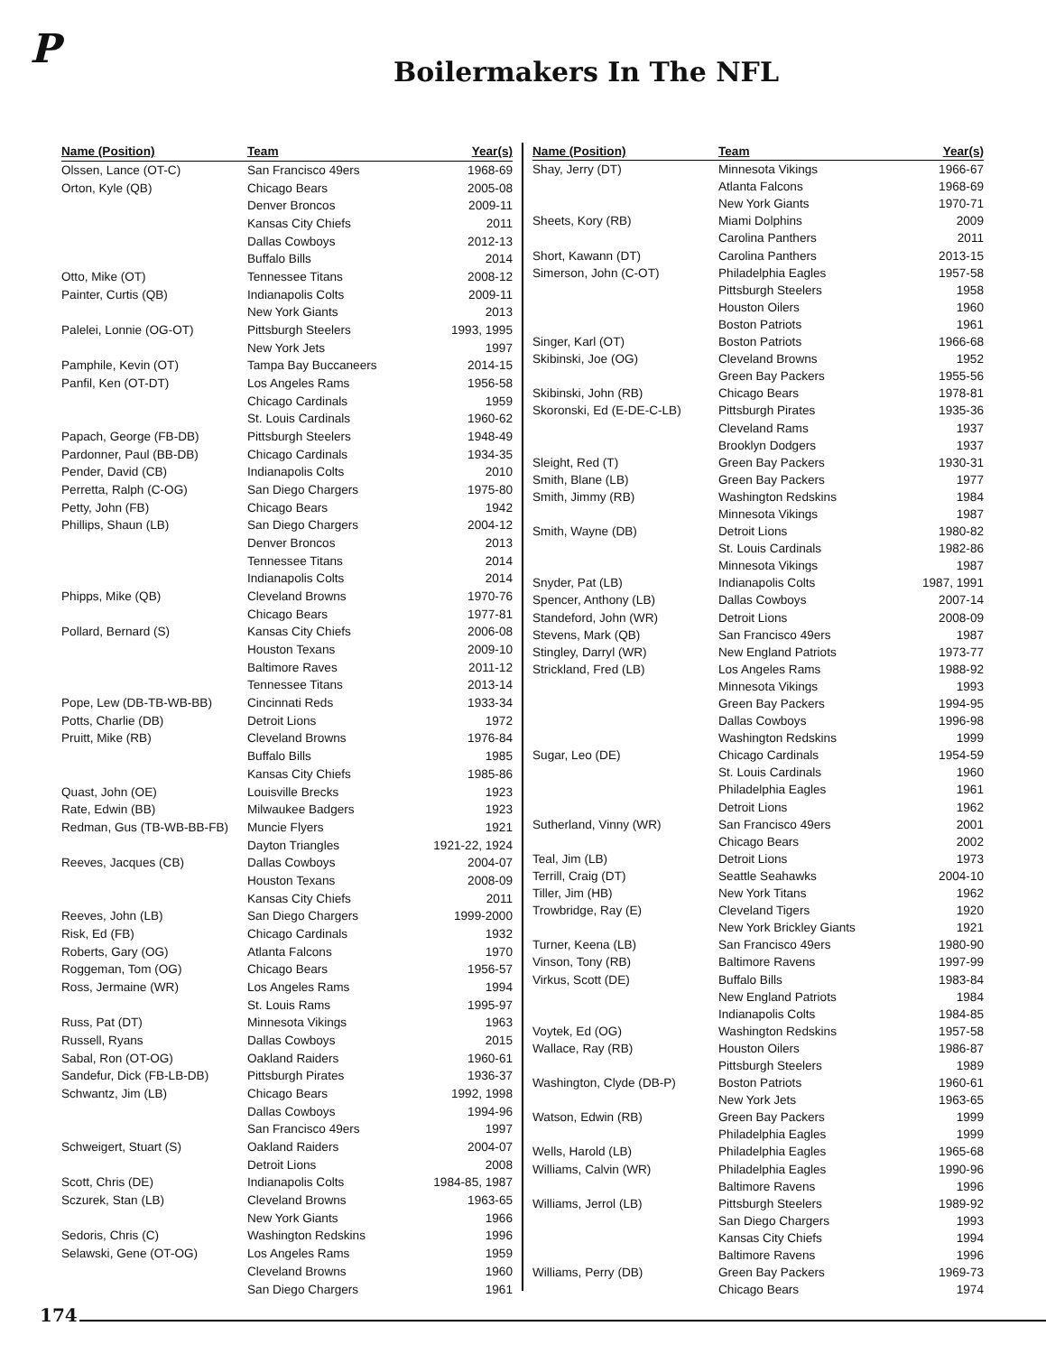P
Boilermakers In The NFL
| Name (Position) | Team | Year(s) |
| --- | --- | --- |
| Olssen, Lance (OT-C) | San Francisco 49ers | 1968-69 |
| Orton, Kyle (QB) | Chicago Bears | 2005-08 |
| | Denver Broncos | 2009-11 |
| | Kansas City Chiefs | 2011 |
| | Dallas Cowboys | 2012-13 |
| | Buffalo Bills | 2014 |
| Otto, Mike (OT) | Tennessee Titans | 2008-12 |
| Painter, Curtis (QB) | Indianapolis Colts | 2009-11 |
| | New York Giants | 2013 |
| Palelei, Lonnie (OG-OT) | Pittsburgh Steelers | 1993, 1995 |
| | New York Jets | 1997 |
| Pamphile, Kevin (OT) | Tampa Bay Buccaneers | 2014-15 |
| Panfil, Ken (OT-DT) | Los Angeles Rams | 1956-58 |
| | Chicago Cardinals | 1959 |
| | St. Louis Cardinals | 1960-62 |
| Papach, George (FB-DB) | Pittsburgh Steelers | 1948-49 |
| Pardonner, Paul (BB-DB) | Chicago Cardinals | 1934-35 |
| Pender, David (CB) | Indianapolis Colts | 2010 |
| Perretta, Ralph (C-OG) | San Diego Chargers | 1975-80 |
| Petty, John (FB) | Chicago Bears | 1942 |
| Phillips, Shaun (LB) | San Diego Chargers | 2004-12 |
| | Denver Broncos | 2013 |
| | Tennessee Titans | 2014 |
| | Indianapolis Colts | 2014 |
| Phipps, Mike (QB) | Cleveland Browns | 1970-76 |
| | Chicago Bears | 1977-81 |
| Pollard, Bernard (S) | Kansas City Chiefs | 2006-08 |
| | Houston Texans | 2009-10 |
| | Baltimore Raves | 2011-12 |
| | Tennessee Titans | 2013-14 |
| Pope, Lew (DB-TB-WB-BB) | Cincinnati Reds | 1933-34 |
| Potts, Charlie (DB) | Detroit Lions | 1972 |
| Pruitt, Mike (RB) | Cleveland Browns | 1976-84 |
| | Buffalo Bills | 1985 |
| | Kansas City Chiefs | 1985-86 |
| Quast, John (OE) | Louisville Brecks | 1923 |
| Rate, Edwin (BB) | Milwaukee Badgers | 1923 |
| Redman, Gus (TB-WB-BB-FB) | Muncie Flyers | 1921 |
| | Dayton Triangles | 1921-22, 1924 |
| Reeves, Jacques (CB) | Dallas Cowboys | 2004-07 |
| | Houston Texans | 2008-09 |
| | Kansas City Chiefs | 2011 |
| Reeves, John (LB) | San Diego Chargers | 1999-2000 |
| Risk, Ed (FB) | Chicago Cardinals | 1932 |
| Roberts, Gary (OG) | Atlanta Falcons | 1970 |
| Roggeman, Tom (OG) | Chicago Bears | 1956-57 |
| Ross, Jermaine (WR) | Los Angeles Rams | 1994 |
| | St. Louis Rams | 1995-97 |
| Russ, Pat (DT) | Minnesota Vikings | 1963 |
| Russell, Ryans | Dallas Cowboys | 2015 |
| Sabal, Ron (OT-OG) | Oakland Raiders | 1960-61 |
| Sandefur, Dick (FB-LB-DB) | Pittsburgh Pirates | 1936-37 |
| Schwantz, Jim (LB) | Chicago Bears | 1992, 1998 |
| | Dallas Cowboys | 1994-96 |
| | San Francisco 49ers | 1997 |
| Schweigert, Stuart (S) | Oakland Raiders | 2004-07 |
| | Detroit Lions | 2008 |
| Scott, Chris (DE) | Indianapolis Colts | 1984-85, 1987 |
| Sczurek, Stan (LB) | Cleveland Browns | 1963-65 |
| | New York Giants | 1966 |
| Sedoris, Chris (C) | Washington Redskins | 1996 |
| Selawski, Gene (OT-OG) | Los Angeles Rams | 1959 |
| | Cleveland Browns | 1960 |
| | San Diego Chargers | 1961 |
| Name (Position) | Team | Year(s) |
| --- | --- | --- |
| Shay, Jerry (DT) | Minnesota Vikings | 1966-67 |
| | Atlanta Falcons | 1968-69 |
| | New York Giants | 1970-71 |
| Sheets, Kory (RB) | Miami Dolphins | 2009 |
| | Carolina Panthers | 2011 |
| Short, Kawann (DT) | Carolina Panthers | 2013-15 |
| Simerson, John (C-OT) | Philadelphia Eagles | 1957-58 |
| | Pittsburgh Steelers | 1958 |
| | Houston Oilers | 1960 |
| | Boston Patriots | 1961 |
| Singer, Karl (OT) | Boston Patriots | 1966-68 |
| Skibinski, Joe (OG) | Cleveland Browns | 1952 |
| | Green Bay Packers | 1955-56 |
| Skibinski, John (RB) | Chicago Bears | 1978-81 |
| Skoronski, Ed (E-DE-C-LB) | Pittsburgh Pirates | 1935-36 |
| | Cleveland Rams | 1937 |
| | Brooklyn Dodgers | 1937 |
| Sleight, Red (T) | Green Bay Packers | 1930-31 |
| Smith, Blane (LB) | Green Bay Packers | 1977 |
| Smith, Jimmy (RB) | Washington Redskins | 1984 |
| | Minnesota Vikings | 1987 |
| Smith, Wayne (DB) | Detroit Lions | 1980-82 |
| | St. Louis Cardinals | 1982-86 |
| | Minnesota Vikings | 1987 |
| Snyder, Pat (LB) | Indianapolis Colts | 1987, 1991 |
| Spencer, Anthony (LB) | Dallas Cowboys | 2007-14 |
| Standeford, John (WR) | Detroit Lions | 2008-09 |
| Stevens, Mark (QB) | San Francisco 49ers | 1987 |
| Stingley, Darryl (WR) | New England Patriots | 1973-77 |
| Strickland, Fred (LB) | Los Angeles Rams | 1988-92 |
| | Minnesota Vikings | 1993 |
| | Green Bay Packers | 1994-95 |
| | Dallas Cowboys | 1996-98 |
| | Washington Redskins | 1999 |
| Sugar, Leo (DE) | Chicago Cardinals | 1954-59 |
| | St. Louis Cardinals | 1960 |
| | Philadelphia Eagles | 1961 |
| | Detroit Lions | 1962 |
| Sutherland, Vinny (WR) | San Francisco 49ers | 2001 |
| | Chicago Bears | 2002 |
| Teal, Jim (LB) | Detroit Lions | 1973 |
| Terrill, Craig (DT) | Seattle Seahawks | 2004-10 |
| Tiller, Jim (HB) | New York Titans | 1962 |
| Trowbridge, Ray (E) | Cleveland Tigers | 1920 |
| | New York Brickley Giants | 1921 |
| Turner, Keena (LB) | San Francisco 49ers | 1980-90 |
| Vinson, Tony (RB) | Baltimore Ravens | 1997-99 |
| Virkus, Scott (DE) | Buffalo Bills | 1983-84 |
| | New England Patriots | 1984 |
| | Indianapolis Colts | 1984-85 |
| Voytek, Ed (OG) | Washington Redskins | 1957-58 |
| Wallace, Ray (RB) | Houston Oilers | 1986-87 |
| | Pittsburgh Steelers | 1989 |
| Washington, Clyde (DB-P) | Boston Patriots | 1960-61 |
| | New York Jets | 1963-65 |
| Watson, Edwin (RB) | Green Bay Packers | 1999 |
| | Philadelphia Eagles | 1999 |
| Wells, Harold (LB) | Philadelphia Eagles | 1965-68 |
| Williams, Calvin (WR) | Philadelphia Eagles | 1990-96 |
| | Baltimore Ravens | 1996 |
| Williams, Jerrol (LB) | Pittsburgh Steelers | 1989-92 |
| | San Diego Chargers | 1993 |
| | Kansas City Chiefs | 1994 |
| | Baltimore Ravens | 1996 |
| Williams, Perry (DB) | Green Bay Packers | 1969-73 |
| | Chicago Bears | 1974 |
174